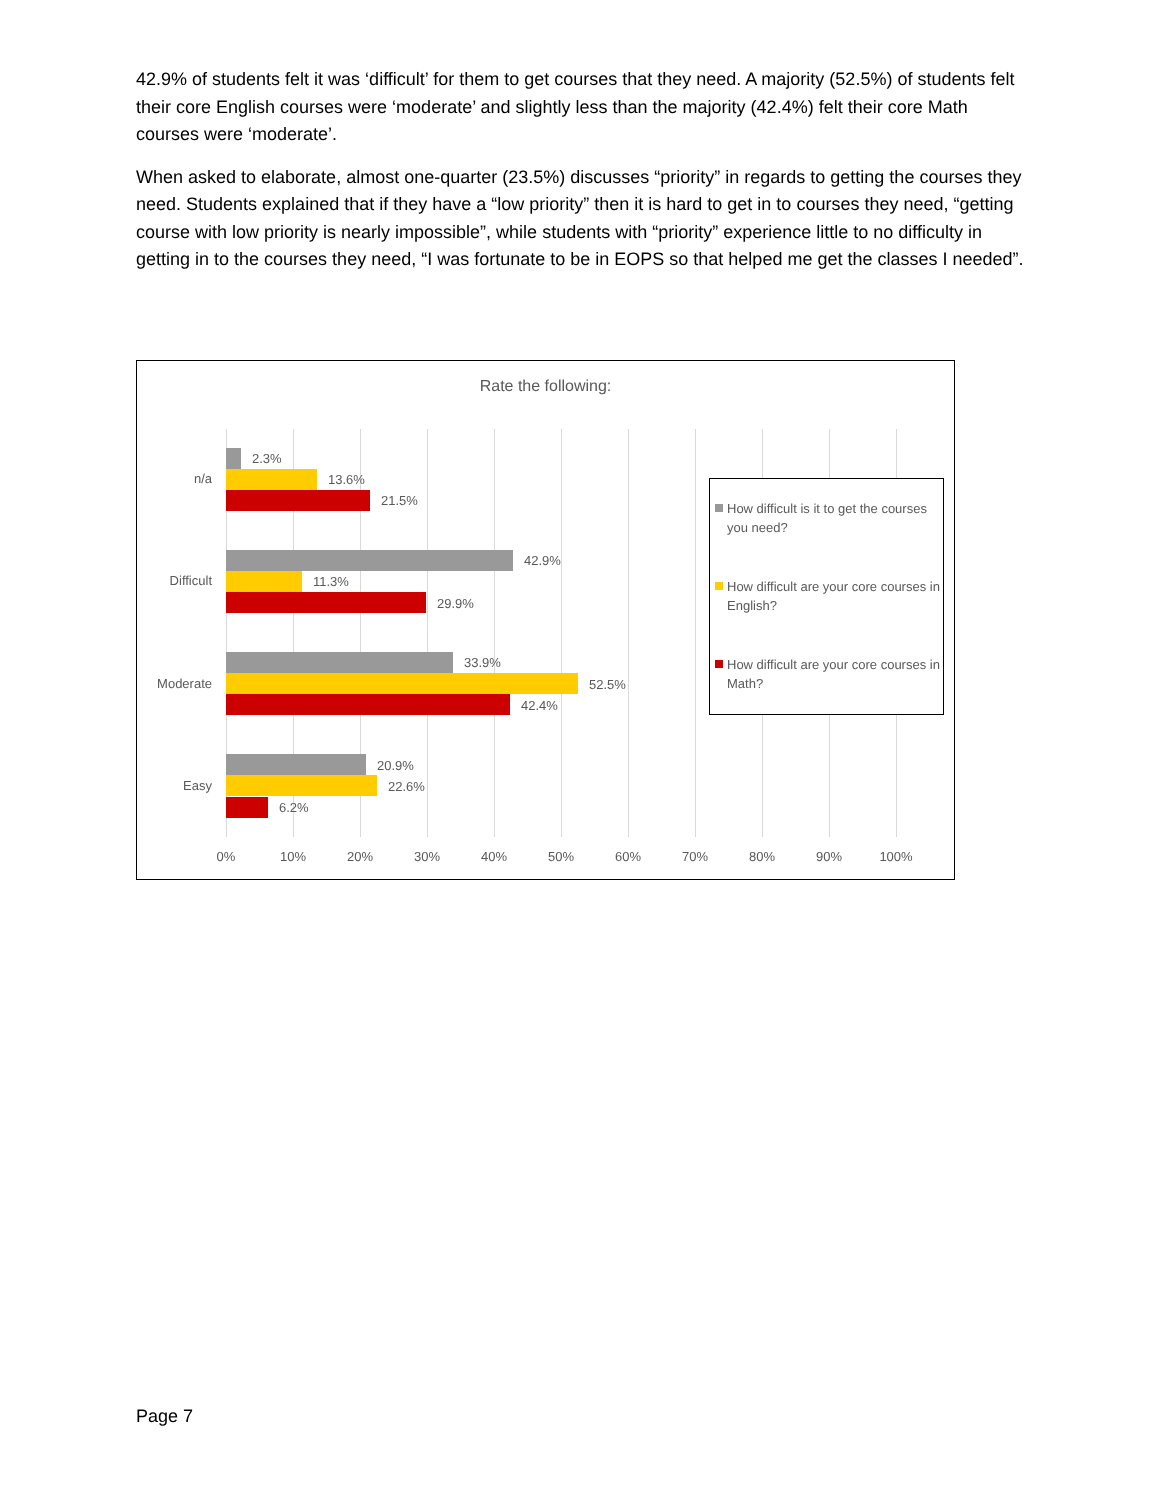42.9% of students felt it was ‘difficult’ for them to get courses that they need. A majority (52.5%) of students felt their core English courses were ‘moderate’ and slightly less than the majority (42.4%) felt their core Math courses were ‘moderate’.
When asked to elaborate, almost one-quarter (23.5%) discusses “priority” in regards to getting the courses they need. Students explained that if they have a “low priority” then it is hard to get in to courses they need, “getting course with low priority is nearly impossible”, while students with “priority” experience little to no difficulty in getting in to the courses they need, “I was fortunate to be in EOPS so that helped me get the classes I needed”.
Rate the following:
n/a
2.3%
13.6%
21.5%
Difficult
42.9%
11.3%
29.9%
Moderate
33.9%
52.5%
42.4%
Easy
20.9%
22.6%
6.2%
0% 10% 20% 30% 40% 50% 60% 70% 80% 90% 100%
How difficult is it to get the courses you need?
How difficult are your core courses in English?
How difficult are your core courses in Math?
Page 7